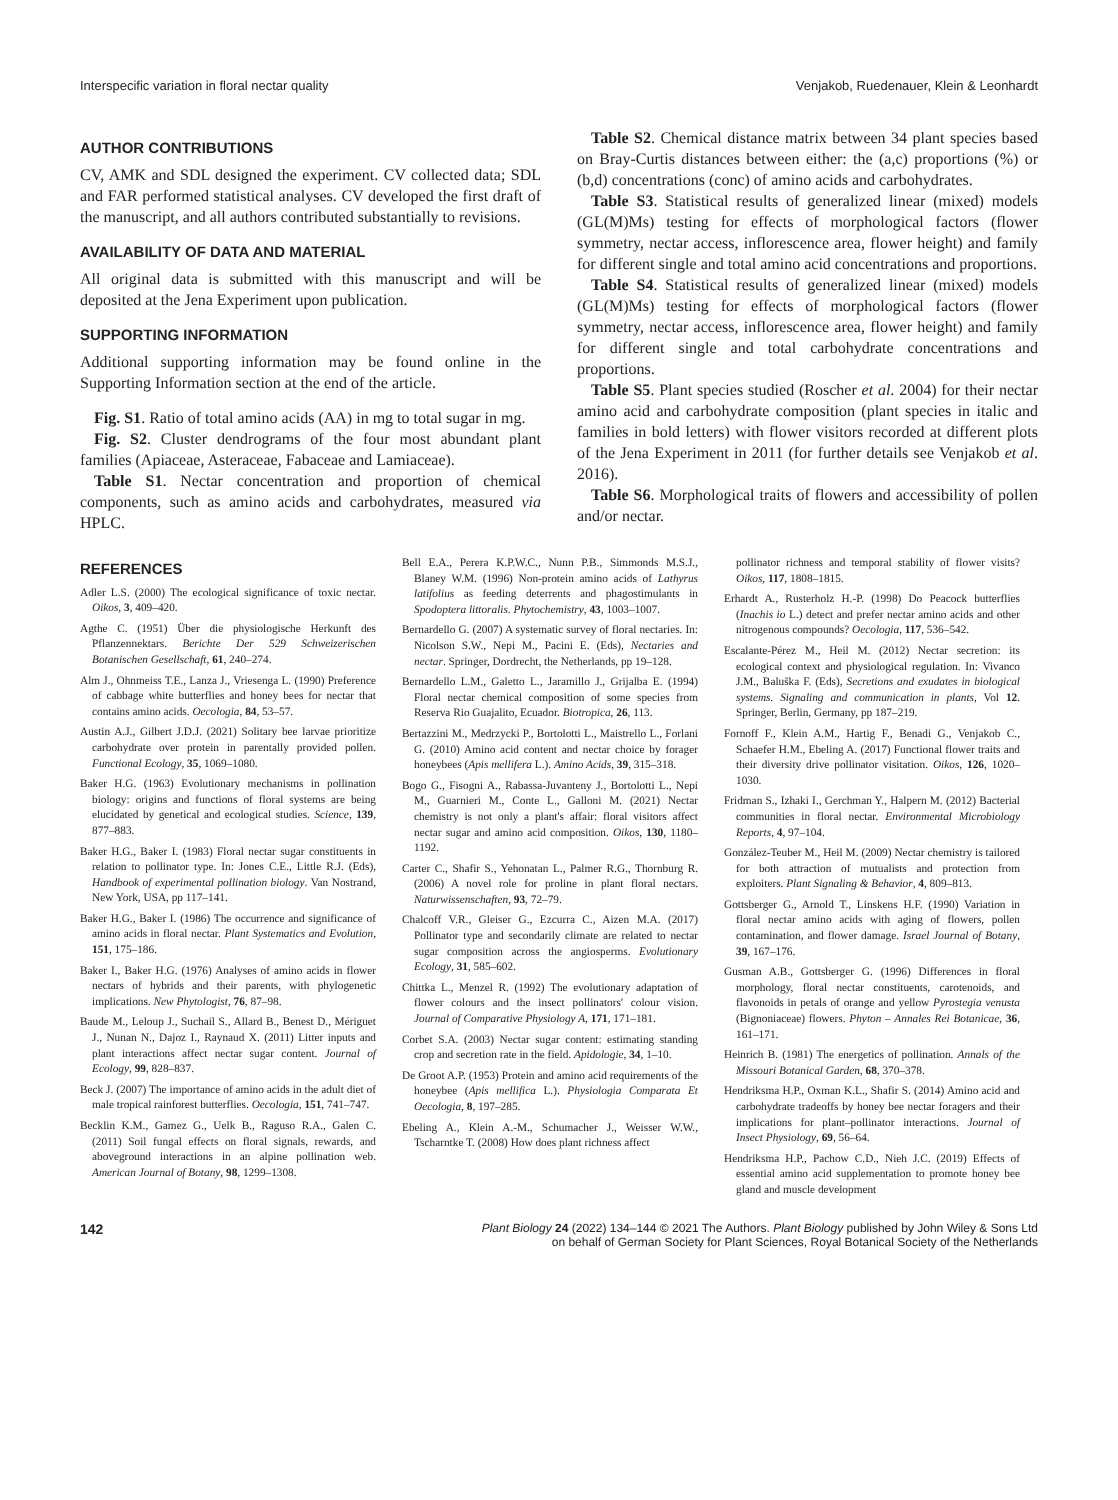Interspecific variation in floral nectar quality Venjakob, Ruedenauer, Klein & Leonhardt
AUTHOR CONTRIBUTIONS
CV, AMK and SDL designed the experiment. CV collected data; SDL and FAR performed statistical analyses. CV developed the first draft of the manuscript, and all authors contributed substantially to revisions.
AVAILABILITY OF DATA AND MATERIAL
All original data is submitted with this manuscript and will be deposited at the Jena Experiment upon publication.
SUPPORTING INFORMATION
Additional supporting information may be found online in the Supporting Information section at the end of the article.
Fig. S1. Ratio of total amino acids (AA) in mg to total sugar in mg.
Fig. S2. Cluster dendrograms of the four most abundant plant families (Apiaceae, Asteraceae, Fabaceae and Lamiaceae).
Table S1. Nectar concentration and proportion of chemical components, such as amino acids and carbohydrates, measured via HPLC.
Table S2. Chemical distance matrix between 34 plant species based on Bray-Curtis distances between either: the (a,c) proportions (%) or (b,d) concentrations (conc) of amino acids and carbohydrates.
Table S3. Statistical results of generalized linear (mixed) models (GL(M)Ms) testing for effects of morphological factors (flower symmetry, nectar access, inflorescence area, flower height) and family for different single and total amino acid concentrations and proportions.
Table S4. Statistical results of generalized linear (mixed) models (GL(M)Ms) testing for effects of morphological factors (flower symmetry, nectar access, inflorescence area, flower height) and family for different single and total carbohydrate concentrations and proportions.
Table S5. Plant species studied (Roscher et al. 2004) for their nectar amino acid and carbohydrate composition (plant species in italic and families in bold letters) with flower visitors recorded at different plots of the Jena Experiment in 2011 (for further details see Venjakob et al. 2016).
Table S6. Morphological traits of flowers and accessibility of pollen and/or nectar.
REFERENCES
Adler L.S. (2000) The ecological significance of toxic nectar. Oikos, 3, 409–420.
Agthe C. (1951) Über die physiologische Herkunft des Pflanzennektars. Berichte Der 529 Schweizerischen Botanischen Gesellschaft, 61, 240–274.
Alm J., Ohnmeiss T.E., Lanza J., Vriesenga L. (1990) Preference of cabbage white butterflies and honey bees for nectar that contains amino acids. Oecologia, 84, 53–57.
Austin A.J., Gilbert J.D.J. (2021) Solitary bee larvae prioritize carbohydrate over protein in parentally provided pollen. Functional Ecology, 35, 1069–1080.
Baker H.G. (1963) Evolutionary mechanisms in pollination biology: origins and functions of floral systems are being elucidated by genetical and ecological studies. Science, 139, 877–883.
Baker H.G., Baker I. (1983) Floral nectar sugar constituents in relation to pollinator type. In: Jones C.E., Little R.J. (Eds), Handbook of experimental pollination biology. Van Nostrand, New York, USA, pp 117–141.
Baker H.G., Baker I. (1986) The occurrence and significance of amino acids in floral nectar. Plant Systematics and Evolution, 151, 175–186.
Baker I., Baker H.G. (1976) Analyses of amino acids in flower nectars of hybrids and their parents, with phylogenetic implications. New Phytologist, 76, 87–98.
Baude M., Leloup J., Suchail S., Allard B., Benest D., Mériguet J., Nunan N., Dajoz I., Raynaud X. (2011) Litter inputs and plant interactions affect nectar sugar content. Journal of Ecology, 99, 828–837.
Beck J. (2007) The importance of amino acids in the adult diet of male tropical rainforest butterflies. Oecologia, 151, 741–747.
Becklin K.M., Gamez G., Uelk B., Raguso R.A., Galen C. (2011) Soil fungal effects on floral signals, rewards, and aboveground interactions in an alpine pollination web. American Journal of Botany, 98, 1299–1308.
Bell E.A., Perera K.P.W.C., Nunn P.B., Simmonds M.S.J., Blaney W.M. (1996) Non-protein amino acids of Lathyrus latifolius as feeding deterrents and phagostimulants in Spodoptera littoralis. Phytochemistry, 43, 1003–1007.
Bernardello G. (2007) A systematic survey of floral nectaries. In: Nicolson S.W., Nepi M., Pacini E. (Eds), Nectaries and nectar. Springer, Dordrecht, the Netherlands, pp 19–128.
Bernardello L.M., Galetto L., Jaramillo J., Grijalba E. (1994) Floral nectar chemical composition of some species from Reserva Rio Guajalito, Ecuador. Biotropica, 26, 113.
Bertazzini M., Medrzycki P., Bortolotti L., Maistrello L., Forlani G. (2010) Amino acid content and nectar choice by forager honeybees (Apis mellifera L.). Amino Acids, 39, 315–318.
Bogo G., Fisogni A., Rabassa-Juvanteny J., Bortolotti L., Nepi M., Guarnieri M., Conte L., Galloni M. (2021) Nectar chemistry is not only a plant's affair: floral visitors affect nectar sugar and amino acid composition. Oikos, 130, 1180–1192.
Carter C., Shafir S., Yehonatan L., Palmer R.G., Thornburg R. (2006) A novel role for proline in plant floral nectars. Naturwissenschaften, 93, 72–79.
Chalcoff V.R., Gleiser G., Ezcurra C., Aizen M.A. (2017) Pollinator type and secondarily climate are related to nectar sugar composition across the angiosperms. Evolutionary Ecology, 31, 585–602.
Chittka L., Menzel R. (1992) The evolutionary adaptation of flower colours and the insect pollinators' colour vision. Journal of Comparative Physiology A, 171, 171–181.
Corbet S.A. (2003) Nectar sugar content: estimating standing crop and secretion rate in the field. Apidologie, 34, 1–10.
De Groot A.P. (1953) Protein and amino acid requirements of the honeybee (Apis mellifica L.). Physiologia Comparata Et Oecologia, 8, 197–285.
Ebeling A., Klein A.-M., Schumacher J., Weisser W.W., Tscharntke T. (2008) How does plant richness affect
pollinator richness and temporal stability of flower visits? Oikos, 117, 1808–1815.
Erhardt A., Rusterholz H.-P. (1998) Do Peacock butterflies (Inachis io L.) detect and prefer nectar amino acids and other nitrogenous compounds? Oecologia, 117, 536–542.
Escalante-Pérez M., Heil M. (2012) Nectar secretion: its ecological context and physiological regulation. In: Vivanco J.M., Baluška F. (Eds), Secretions and exudates in biological systems. Signaling and communication in plants, Vol 12. Springer, Berlin, Germany, pp 187–219.
Fornoff F., Klein A.M., Hartig F., Benadi G., Venjakob C., Schaefer H.M., Ebeling A. (2017) Functional flower traits and their diversity drive pollinator visitation. Oikos, 126, 1020–1030.
Fridman S., Izhaki I., Gerchman Y., Halpern M. (2012) Bacterial communities in floral nectar. Environmental Microbiology Reports, 4, 97–104.
González-Teuber M., Heil M. (2009) Nectar chemistry is tailored for both attraction of mutualists and protection from exploiters. Plant Signaling & Behavior, 4, 809–813.
Gottsberger G., Arnold T., Linskens H.F. (1990) Variation in floral nectar amino acids with aging of flowers, pollen contamination, and flower damage. Israel Journal of Botany, 39, 167–176.
Gusman A.B., Gottsberger G. (1996) Differences in floral morphology, floral nectar constituents, carotenoids, and flavonoids in petals of orange and yellow Pyrostegia venusta (Bignoniaceae) flowers. Phyton – Annales Rei Botanicae, 36, 161–171.
Heinrich B. (1981) The energetics of pollination. Annals of the Missouri Botanical Garden, 68, 370–378.
Hendriksma H.P., Oxman K.L., Shafir S. (2014) Amino acid and carbohydrate tradeoffs by honey bee nectar foragers and their implications for plant–pollinator interactions. Journal of Insect Physiology, 69, 56–64.
Hendriksma H.P., Pachow C.D., Nieh J.C. (2019) Effects of essential amino acid supplementation to promote honey bee gland and muscle development
142 Plant Biology 24 (2022) 134–144 © 2021 The Authors. Plant Biology published by John Wiley & Sons Ltd
on behalf of German Society for Plant Sciences, Royal Botanical Society of the Netherlands